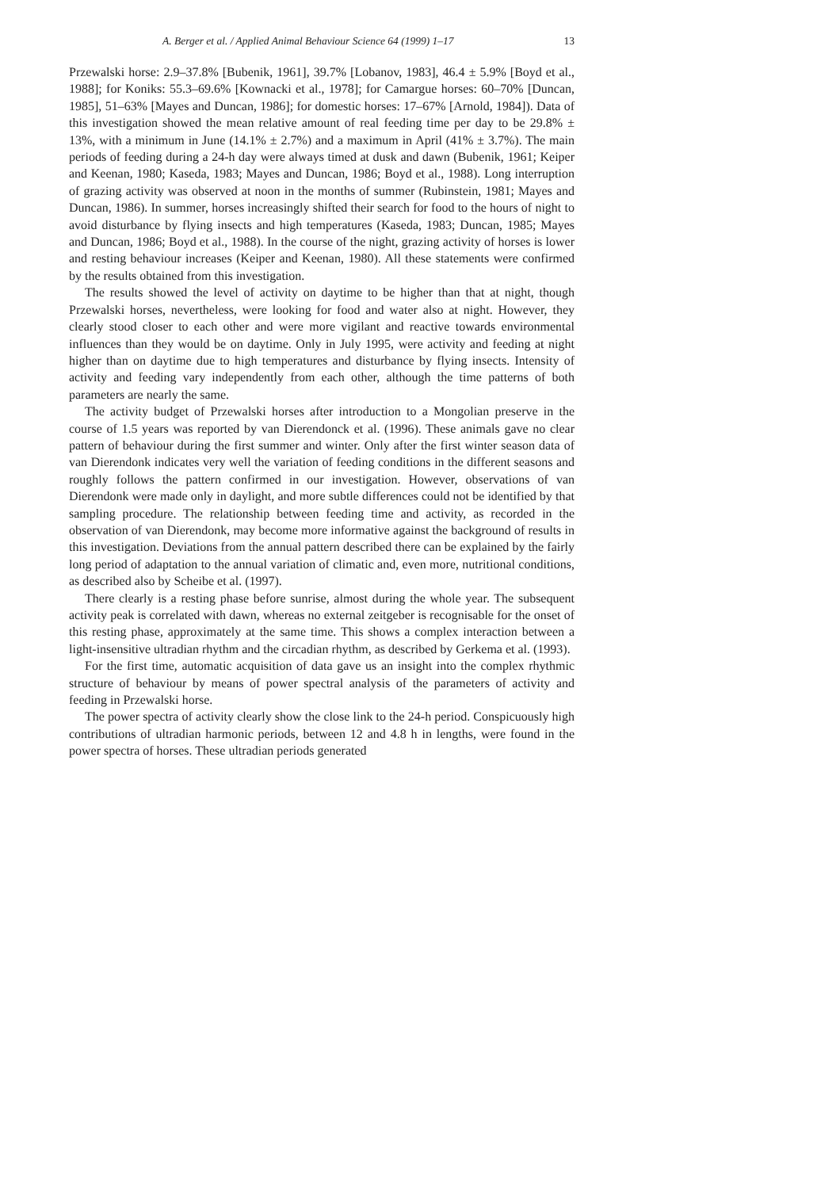A. Berger et al. / Applied Animal Behaviour Science 64 (1999) 1–17 13
Przewalski horse: 2.9–37.8% [Bubenik, 1961], 39.7% [Lobanov, 1983], 46.4 ± 5.9% [Boyd et al., 1988]; for Koniks: 55.3–69.6% [Kownacki et al., 1978]; for Camargue horses: 60–70% [Duncan, 1985], 51–63% [Mayes and Duncan, 1986]; for domestic horses: 17–67% [Arnold, 1984]). Data of this investigation showed the mean relative amount of real feeding time per day to be 29.8% ± 13%, with a minimum in June (14.1% ± 2.7%) and a maximum in April (41% ± 3.7%). The main periods of feeding during a 24-h day were always timed at dusk and dawn (Bubenik, 1961; Keiper and Keenan, 1980; Kaseda, 1983; Mayes and Duncan, 1986; Boyd et al., 1988). Long interruption of grazing activity was observed at noon in the months of summer (Rubinstein, 1981; Mayes and Duncan, 1986). In summer, horses increasingly shifted their search for food to the hours of night to avoid disturbance by flying insects and high temperatures (Kaseda, 1983; Duncan, 1985; Mayes and Duncan, 1986; Boyd et al., 1988). In the course of the night, grazing activity of horses is lower and resting behaviour increases (Keiper and Keenan, 1980). All these statements were confirmed by the results obtained from this investigation.
The results showed the level of activity on daytime to be higher than that at night, though Przewalski horses, nevertheless, were looking for food and water also at night. However, they clearly stood closer to each other and were more vigilant and reactive towards environmental influences than they would be on daytime. Only in July 1995, were activity and feeding at night higher than on daytime due to high temperatures and disturbance by flying insects. Intensity of activity and feeding vary independently from each other, although the time patterns of both parameters are nearly the same.
The activity budget of Przewalski horses after introduction to a Mongolian preserve in the course of 1.5 years was reported by van Dierendonck et al. (1996). These animals gave no clear pattern of behaviour during the first summer and winter. Only after the first winter season data of van Dierendonk indicates very well the variation of feeding conditions in the different seasons and roughly follows the pattern confirmed in our investigation. However, observations of van Dierendonk were made only in daylight, and more subtle differences could not be identified by that sampling procedure. The relationship between feeding time and activity, as recorded in the observation of van Dierendonk, may become more informative against the background of results in this investigation. Deviations from the annual pattern described there can be explained by the fairly long period of adaptation to the annual variation of climatic and, even more, nutritional conditions, as described also by Scheibe et al. (1997).
There clearly is a resting phase before sunrise, almost during the whole year. The subsequent activity peak is correlated with dawn, whereas no external zeitgeber is recognisable for the onset of this resting phase, approximately at the same time. This shows a complex interaction between a light-insensitive ultradian rhythm and the circadian rhythm, as described by Gerkema et al. (1993).
For the first time, automatic acquisition of data gave us an insight into the complex rhythmic structure of behaviour by means of power spectral analysis of the parameters of activity and feeding in Przewalski horse.
The power spectra of activity clearly show the close link to the 24-h period. Conspicuously high contributions of ultradian harmonic periods, between 12 and 4.8 h in lengths, were found in the power spectra of horses. These ultradian periods generated